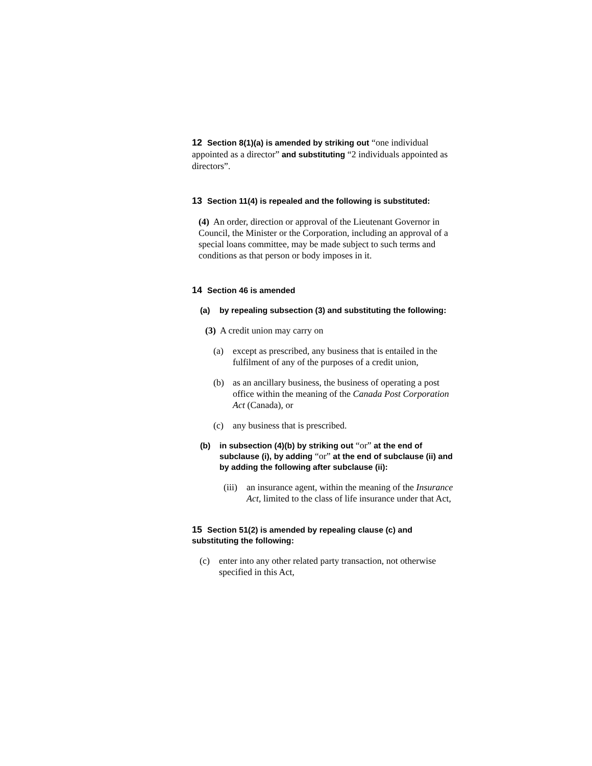12 Section 8(1)(a) is amended by striking out “one individual appointed as a director” and substituting “2 individuals appointed as directors”.
13 Section 11(4) is repealed and the following is substituted:
(4) An order, direction or approval of the Lieutenant Governor in Council, the Minister or the Corporation, including an approval of a special loans committee, may be made subject to such terms and conditions as that person or body imposes in it.
14 Section 46 is amended
(a) by repealing subsection (3) and substituting the following:
(3) A credit union may carry on
(a) except as prescribed, any business that is entailed in the fulfilment of any of the purposes of a credit union,
(b) as an ancillary business, the business of operating a post office within the meaning of the Canada Post Corporation Act (Canada), or
(c) any business that is prescribed.
(b) in subsection (4)(b) by striking out “or” at the end of subclause (i), by adding “or” at the end of subclause (ii) and by adding the following after subclause (ii):
(iii) an insurance agent, within the meaning of the Insurance Act, limited to the class of life insurance under that Act,
15 Section 51(2) is amended by repealing clause (c) and substituting the following:
(c) enter into any other related party transaction, not otherwise specified in this Act,